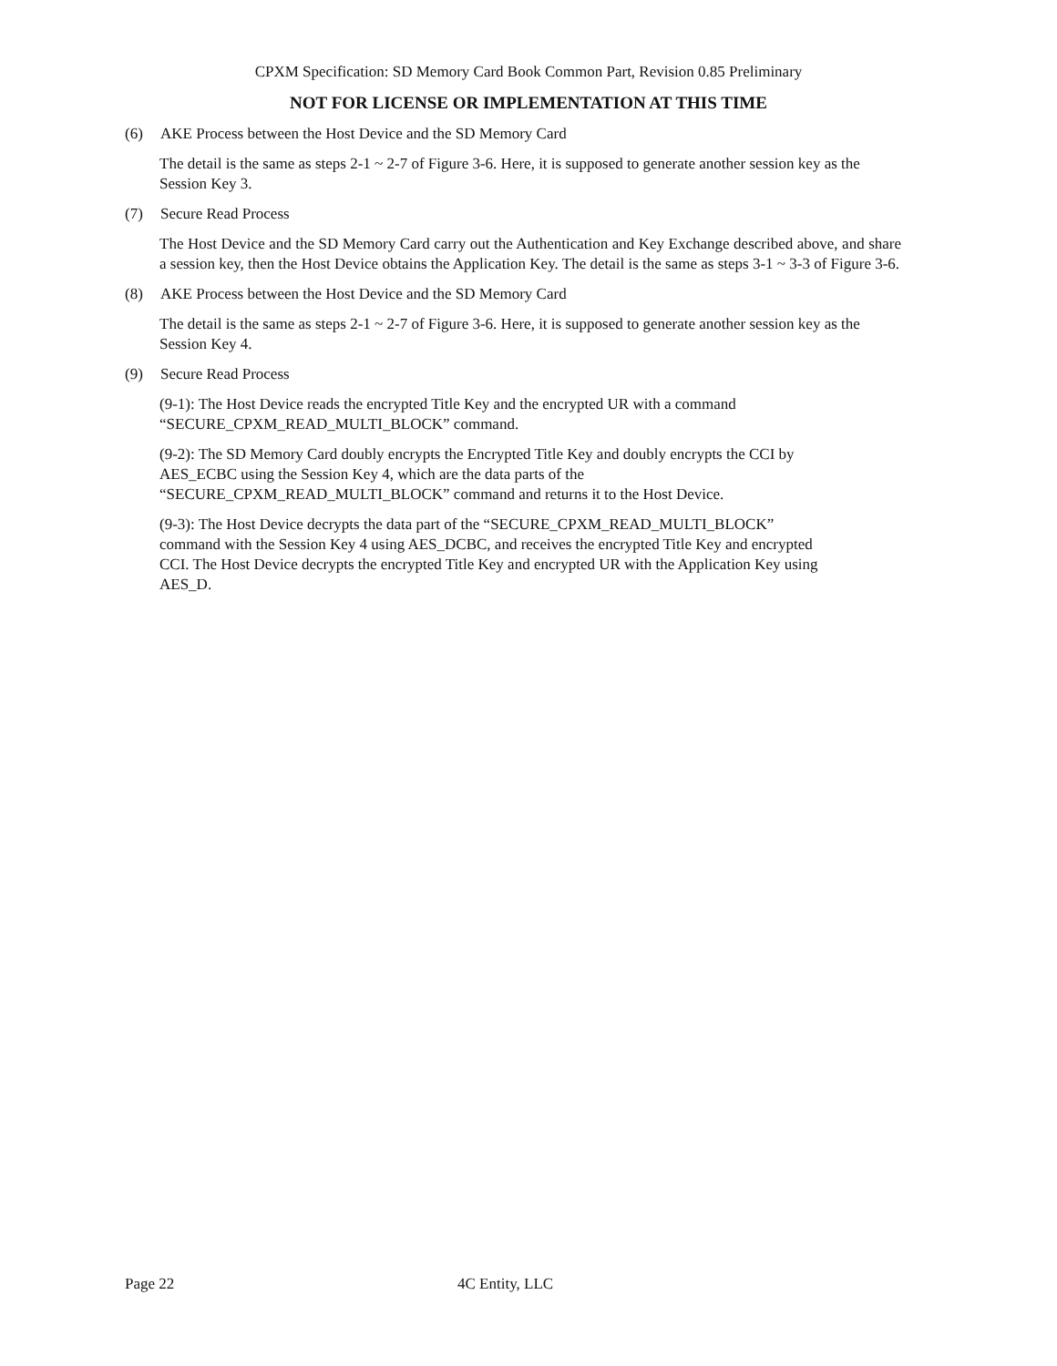CPXM Specification: SD Memory Card Book Common Part, Revision 0.85 Preliminary
NOT FOR LICENSE OR IMPLEMENTATION AT THIS TIME
(6) AKE Process between the Host Device and the SD Memory Card
The detail is the same as steps 2-1 ~ 2-7 of Figure 3-6. Here, it is supposed to generate another session key as the Session Key 3.
(7) Secure Read Process
The Host Device and the SD Memory Card carry out the Authentication and Key Exchange described above, and share a session key, then the Host Device obtains the Application Key. The detail is the same as steps 3-1 ~ 3-3 of Figure 3-6.
(8) AKE Process between the Host Device and the SD Memory Card
The detail is the same as steps 2-1 ~ 2-7 of Figure 3-6. Here, it is supposed to generate another session key as the Session Key 4.
(9) Secure Read Process
(9-1): The Host Device reads the encrypted Title Key and the encrypted UR with a command
“SECURE_CPXM_READ_MULTI_BLOCK” command.
(9-2): The SD Memory Card doubly encrypts the Encrypted Title Key and doubly encrypts the CCI by
AES_ECBC using the Session Key 4, which are the data parts of the
“SECURE_CPXM_READ_MULTI_BLOCK” command and returns it to the Host Device.
(9-3): The Host Device decrypts the data part of the “SECURE_CPXM_READ_MULTI_BLOCK”
command with the Session Key 4 using AES_DCBC, and receives the encrypted Title Key and encrypted
CCI. The Host Device decrypts the encrypted Title Key and encrypted UR with the Application Key using
AES_D.
Page 22 4C Entity, LLC